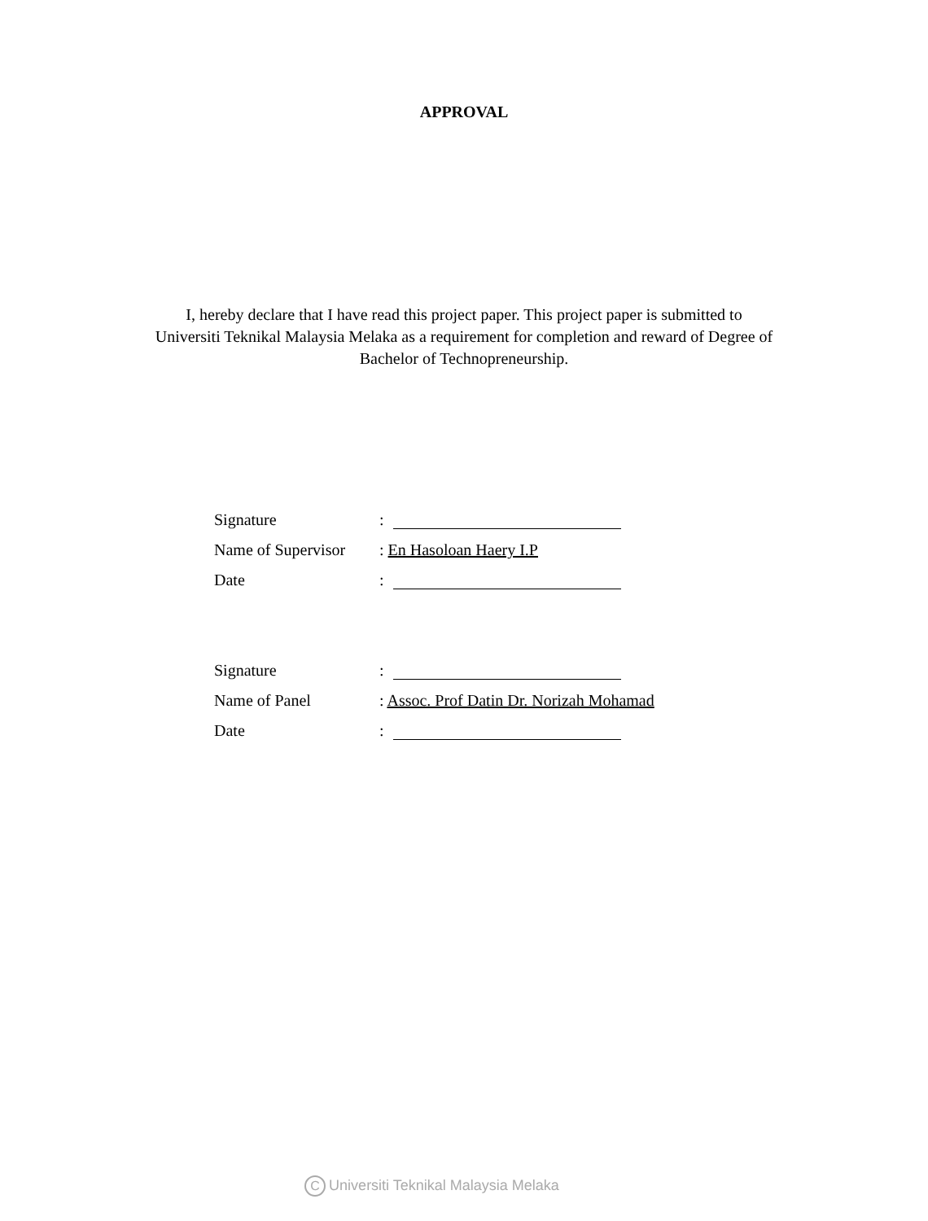APPROVAL
I, hereby declare that I have read this project paper. This project paper is submitted to Universiti Teknikal Malaysia Melaka as a requirement for completion and reward of Degree of Bachelor of Technopreneurship.
Signature:
Name of Supervisor: En Hasoloan Haery I.P
Date:
Signature:
Name of Panel: Assoc. Prof Datin Dr. Norizah Mohamad
Date:
C Universiti Teknikal Malaysia Melaka